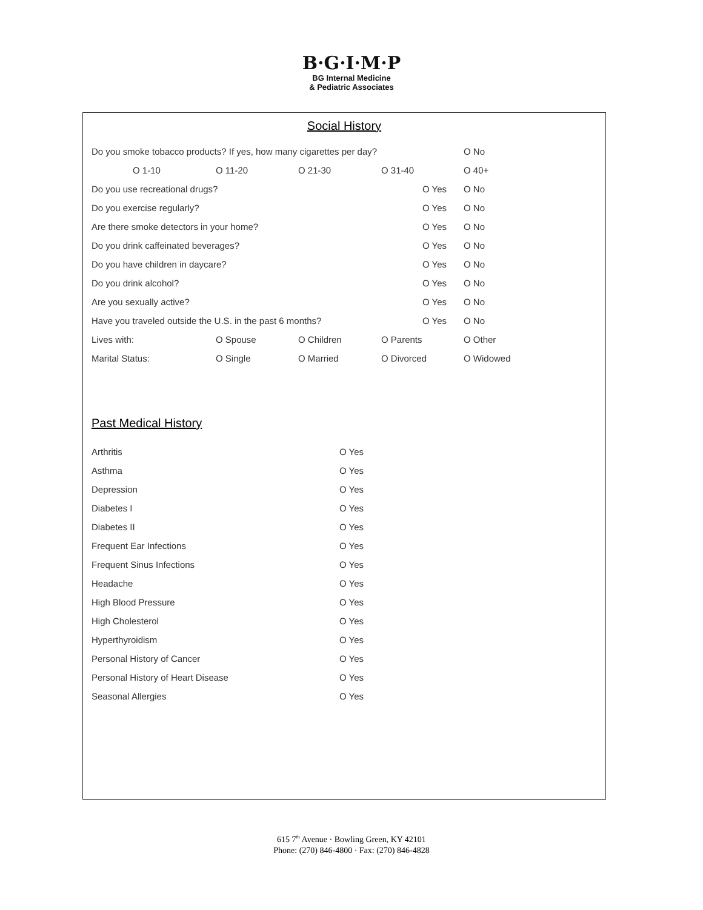B·G·I·M·P
BG Internal Medicine
& Pediatric Associates
Social History
| Do you smoke tobacco products? If yes, how many cigarettes per day? | | | | | | O No |
| O 1-10 | O 11-20 | O 21-30 | O 31-40 | | O 40+ | |
| Do you use recreational drugs? | | | | O Yes | O No | |
| Do you exercise regularly? | | | | O Yes | O No | |
| Are there smoke detectors in your home? | | | | O Yes | O No | |
| Do you drink caffeinated beverages? | | | | O Yes | O No | |
| Do you have children in daycare? | | | | O Yes | O No | |
| Do you drink alcohol? | | | | O Yes | O No | |
| Are you sexually active? | | | | O Yes | O No | |
| Have you traveled outside the U.S. in the past 6 months? | | | | O Yes | O No | |
| Lives with: | O Spouse | O Children | O Parents | | O Other | |
| Marital Status: | O Single | O Married | O Divorced | | O Widowed | |
Past Medical History
| Arthritis | O Yes |
| Asthma | O Yes |
| Depression | O Yes |
| Diabetes I | O Yes |
| Diabetes II | O Yes |
| Frequent Ear Infections | O Yes |
| Frequent Sinus Infections | O Yes |
| Headache | O Yes |
| High Blood Pressure | O Yes |
| High Cholesterol | O Yes |
| Hyperthyroidism | O Yes |
| Personal History of Cancer | O Yes |
| Personal History of Heart Disease | O Yes |
| Seasonal Allergies | O Yes |
615 7<sup>th</sup> Avenue · Bowling Green, KY 42101
Phone: (270) 846-4800 · Fax: (270) 846-4828